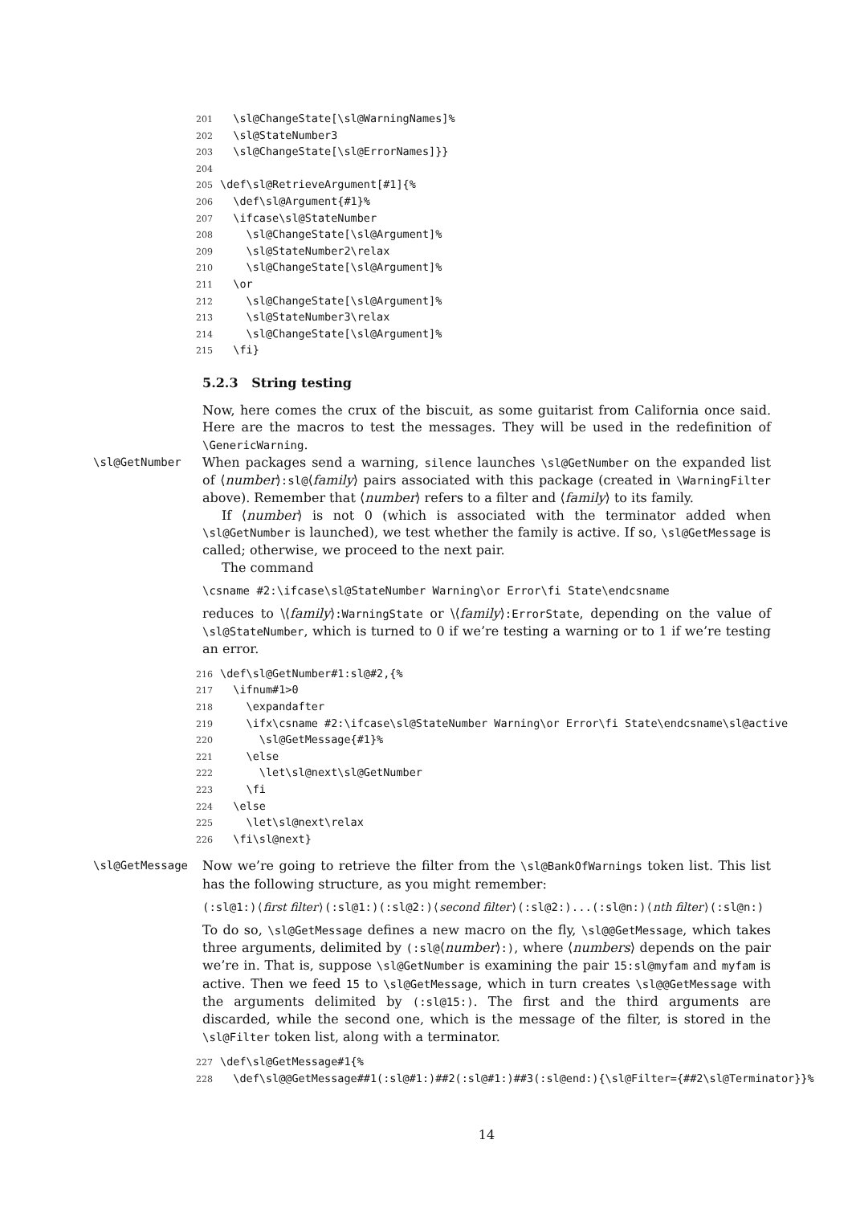201 \sl@ChangeState[\sl@WarningNames]% 202 \sl@StateNumber3 203 \sl@ChangeState[\sl@ErrorNames]}} 204 205 \def\sl@RetrieveArgument[#1]{% 206 \def\sl@Argument{#1}% 207 \ifcase\sl@StateNumber 208 \sl@ChangeState[\sl@Argument]% 209 \sl@StateNumber2\relax 210 \sl@ChangeState[\sl@Argument]% 211 \or 212 \sl@ChangeState[\sl@Argument]% 213 \sl@StateNumber3\relax 214 \sl@ChangeState[\sl@Argument]% 215 \fi}
5.2.3 String testing
Now, here comes the crux of the biscuit, as some guitarist from California once said. Here are the macros to test the messages. They will be used in the redefinition of \GenericWarning.
\sl@GetNumber When packages send a warning, silence launches \sl@GetNumber on the expanded list of ⟨number⟩:sl@⟨family⟩ pairs associated with this package (created in \WarningFilter above). Remember that ⟨number⟩ refers to a filter and ⟨family⟩ to its family.
If ⟨number⟩ is not 0 (which is associated with the terminator added when \sl@GetNumber is launched), we test whether the family is active. If so, \sl@GetMessage is called; otherwise, we proceed to the next pair.
The command
\csname #2:\ifcase\sl@StateNumber Warning\or Error\fi State\endcsname
reduces to \⟨family⟩:WarningState or \⟨family⟩:ErrorState, depending on the value of \sl@StateNumber, which is turned to 0 if we’re testing a warning or to 1 if we’re testing an error.
216 \def\sl@GetNumber#1:sl@#2,{% 217 \ifnum#1>0 218 \expandafter 219 \ifx\csname #2:\ifcase\sl@StateNumber Warning\or Error\fi State\endcsname\sl@active 220 \sl@GetMessage{#1}% 221 \else 222 \let\sl@next\sl@GetNumber 223 \fi 224 \else 225 \let\sl@next\relax 226 \fi\sl@next}
\sl@GetMessage Now we’re going to retrieve the filter from the \sl@BankOfWarnings token list. This list has the following structure, as you might remember:
(:sl@1:)⟨first filter⟩(:sl@1:)(:sl@2:)⟨second filter⟩(:sl@2:)...(:sl@n:)⟨nth filter⟩(:sl@n:)
To do so, \sl@GetMessage defines a new macro on the fly, \sl@@GetMessage, which takes three arguments, delimited by (:sl@⟨number⟩:), where ⟨numbers⟩ depends on the pair we’re in. That is, suppose \sl@GetNumber is examining the pair 15:sl@myfam and myfam is active. Then we feed 15 to \sl@GetMessage, which in turn creates \sl@@GetMessage with the arguments delimited by (:sl@15:). The first and the third arguments are discarded, while the second one, which is the message of the filter, is stored in the \sl@Filter token list, along with a terminator.
227 \def\sl@GetMessage#1{% 228 \def\sl@@GetMessage##1(:sl@#1:)##2(:sl@#1:)##3(:sl@end:){\sl@Filter={##2\sl@Terminator}}%
14